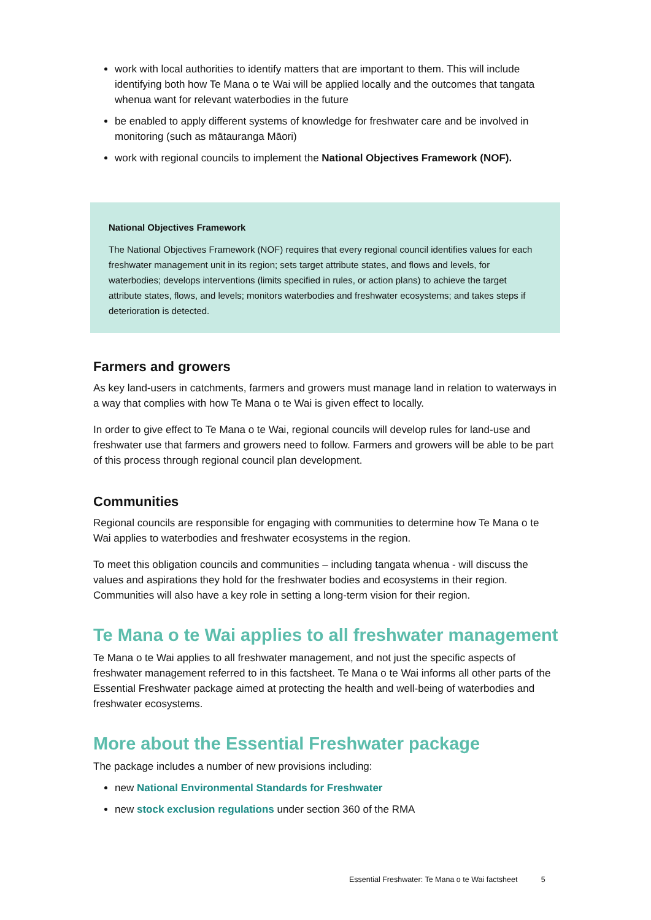work with local authorities to identify matters that are important to them. This will include identifying both how Te Mana o te Wai will be applied locally and the outcomes that tangata whenua want for relevant waterbodies in the future
be enabled to apply different systems of knowledge for freshwater care and be involved in monitoring (such as mātauranga Māori)
work with regional councils to implement the National Objectives Framework (NOF).
National Objectives Framework
The National Objectives Framework (NOF) requires that every regional council identifies values for each freshwater management unit in its region; sets target attribute states, and flows and levels, for waterbodies; develops interventions (limits specified in rules, or action plans) to achieve the target attribute states, flows, and levels; monitors waterbodies and freshwater ecosystems; and takes steps if deterioration is detected.
Farmers and growers
As key land-users in catchments, farmers and growers must manage land in relation to waterways in a way that complies with how Te Mana o te Wai is given effect to locally.
In order to give effect to Te Mana o te Wai, regional councils will develop rules for land-use and freshwater use that farmers and growers need to follow. Farmers and growers will be able to be part of this process through regional council plan development.
Communities
Regional councils are responsible for engaging with communities to determine how Te Mana o te Wai applies to waterbodies and freshwater ecosystems in the region.
To meet this obligation councils and communities – including tangata whenua - will discuss the values and aspirations they hold for the freshwater bodies and ecosystems in their region. Communities will also have a key role in setting a long-term vision for their region.
Te Mana o te Wai applies to all freshwater management
Te Mana o te Wai applies to all freshwater management, and not just the specific aspects of freshwater management referred to in this factsheet. Te Mana o te Wai informs all other parts of the Essential Freshwater package aimed at protecting the health and well-being of waterbodies and freshwater ecosystems.
More about the Essential Freshwater package
The package includes a number of new provisions including:
new National Environmental Standards for Freshwater
new stock exclusion regulations under section 360 of the RMA
Essential Freshwater: Te Mana o te Wai factsheet 5